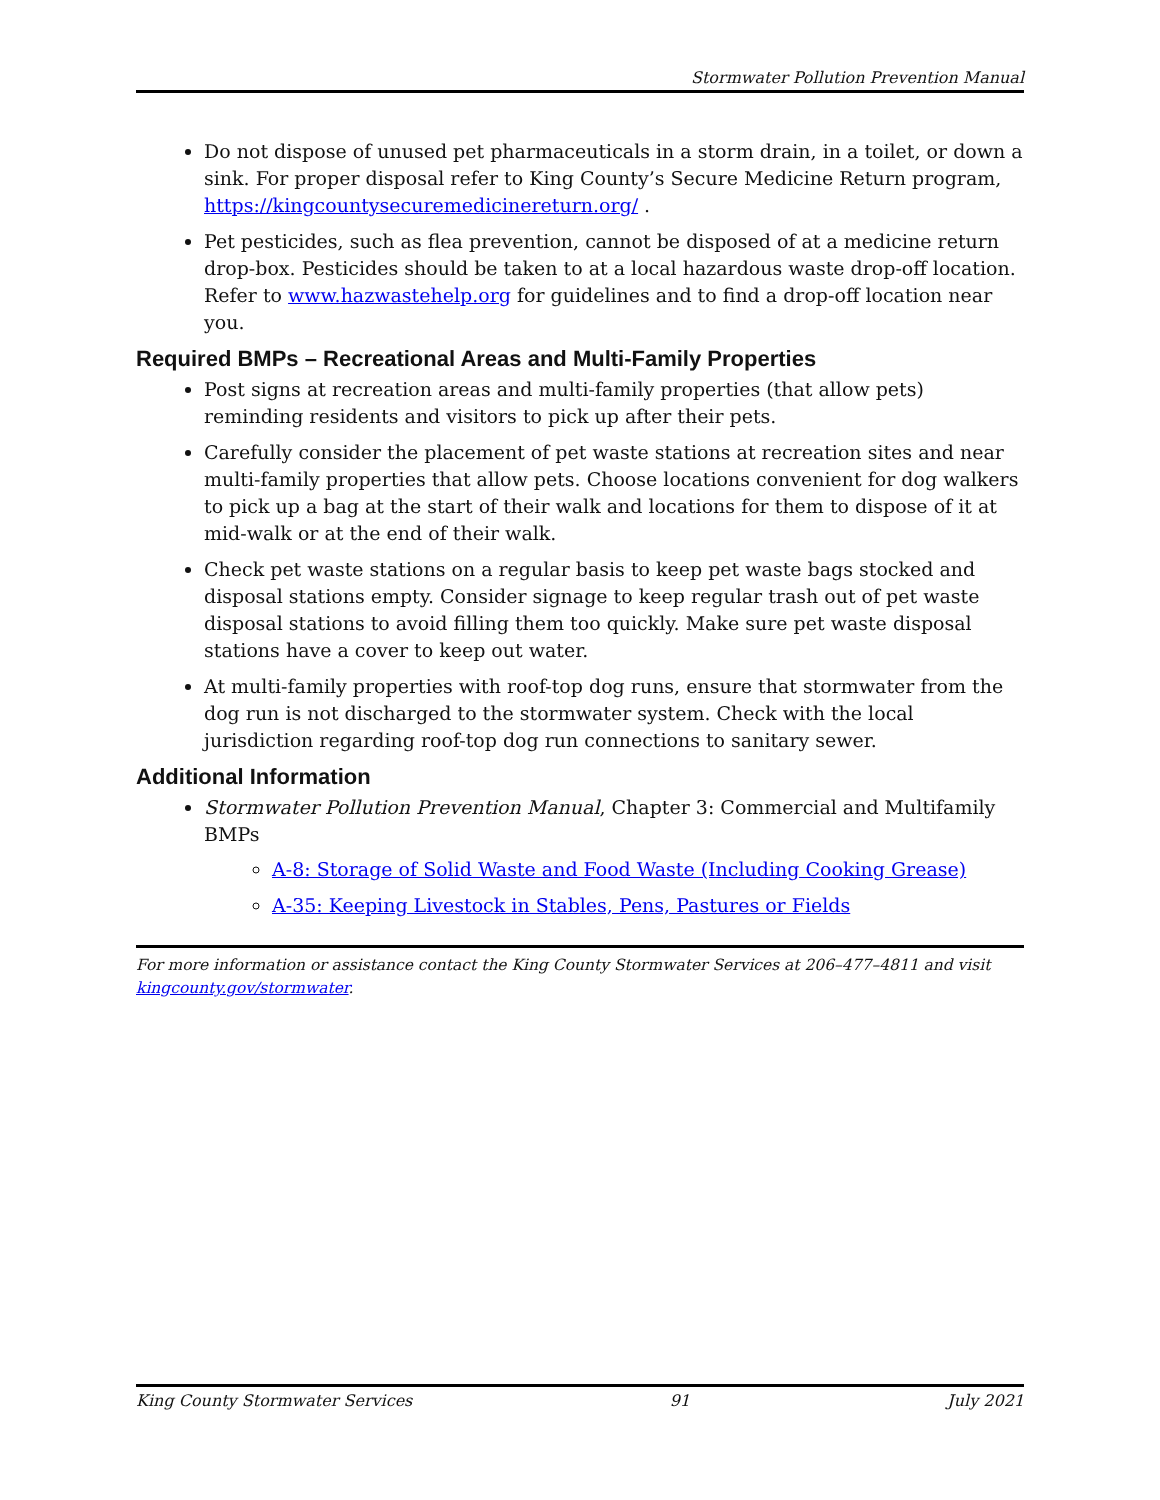Stormwater Pollution Prevention Manual
Do not dispose of unused pet pharmaceuticals in a storm drain, in a toilet, or down a sink. For proper disposal refer to King County’s Secure Medicine Return program, https://kingcountysecuremedicinereturn.org/ .
Pet pesticides, such as flea prevention, cannot be disposed of at a medicine return drop-box. Pesticides should be taken to at a local hazardous waste drop-off location. Refer to www.hazwastehelp.org for guidelines and to find a drop-off location near you.
Required BMPs – Recreational Areas and Multi-Family Properties
Post signs at recreation areas and multi-family properties (that allow pets) reminding residents and visitors to pick up after their pets.
Carefully consider the placement of pet waste stations at recreation sites and near multi-family properties that allow pets. Choose locations convenient for dog walkers to pick up a bag at the start of their walk and locations for them to dispose of it at mid-walk or at the end of their walk.
Check pet waste stations on a regular basis to keep pet waste bags stocked and disposal stations empty. Consider signage to keep regular trash out of pet waste disposal stations to avoid filling them too quickly. Make sure pet waste disposal stations have a cover to keep out water.
At multi-family properties with roof-top dog runs, ensure that stormwater from the dog run is not discharged to the stormwater system. Check with the local jurisdiction regarding roof-top dog run connections to sanitary sewer.
Additional Information
Stormwater Pollution Prevention Manual, Chapter 3: Commercial and Multifamily BMPs
A-8: Storage of Solid Waste and Food Waste (Including Cooking Grease)
A-35: Keeping Livestock in Stables, Pens, Pastures or Fields
For more information or assistance contact the King County Stormwater Services at 206–477–4811 and visit kingcounty.gov/stormwater.
King County Stormwater Services 91 July 2021